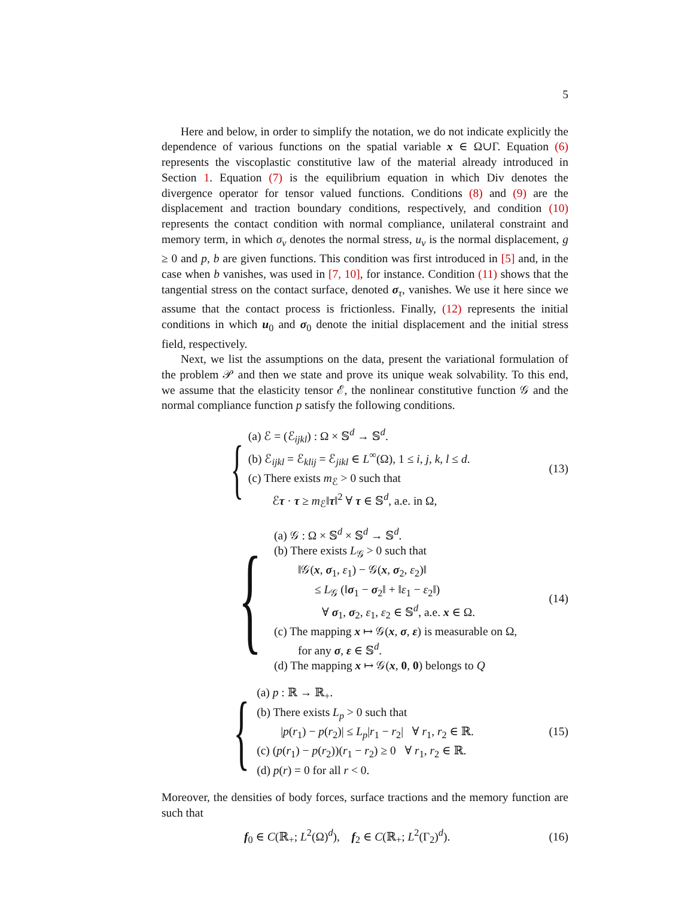5
Here and below, in order to simplify the notation, we do not indicate explicitly the dependence of various functions on the spatial variable x ∈ Ω∪Γ. Equation (6) represents the viscoplastic constitutive law of the material already introduced in Section 1. Equation (7) is the equilibrium equation in which Div denotes the divergence operator for tensor valued functions. Conditions (8) and (9) are the displacement and traction boundary conditions, respectively, and condition (10) represents the contact condition with normal compliance, unilateral constraint and memory term, in which σ<sub>ν</sub> denotes the normal stress, u<sub>ν</sub> is the normal displacement, g ≥ 0 and p, b are given functions. This condition was first introduced in [5] and, in the case when b vanishes, was used in [7, 10], for instance. Condition (11) shows that the tangential stress on the contact surface, denoted σ<sub>τ</sub>, vanishes. We use it here since we assume that the contact process is frictionless. Finally, (12) represents the initial conditions in which u<sub>0</sub> and σ<sub>0</sub> denote the initial displacement and the initial stress field, respectively.
Next, we list the assumptions on the data, present the variational formulation of the problem 𝒫 and then we state and prove its unique weak solvability. To this end, we assume that the elasticity tensor ℰ, the nonlinear constitutive function 𝒢 and the normal compliance function p satisfy the following conditions.
{
(a) ℰ = (ℰ<sub>ijkl</sub>) : Ω × 𝕊<sup>d</sup> → 𝕊<sup>d</sup>.
(b) ℰ<sub>ijkl</sub> = ℰ<sub>klij</sub> = ℰ<sub>jikl</sub> ∈ L<sup>∞</sup>(Ω), 1 ≤ i, j, k, l ≤ d.
(c) There exists m<sub>ℰ</sub> > 0 such that
ℰτ · τ ≥ m<sub>ℰ</sub>‖τ‖<sup>2</sup> ∀ τ ∈ 𝕊<sup>d</sup>, a.e. in Ω,
(13)
{
(a) 𝒢 : Ω × 𝕊<sup>d</sup> × 𝕊<sup>d</sup> → 𝕊<sup>d</sup>.
(b) There exists L<sub>𝒢</sub> > 0 such that
‖𝒢(x, σ<sub>1</sub>, ε<sub>1</sub>) − 𝒢(x, σ<sub>2</sub>, ε<sub>2</sub>)‖
≤ L<sub>𝒢</sub> (‖σ<sub>1</sub> − σ<sub>2</sub>‖ + ‖ε<sub>1</sub> − ε<sub>2</sub>‖)
∀ σ<sub>1</sub>, σ<sub>2</sub>, ε<sub>1</sub>, ε<sub>2</sub> ∈ 𝕊<sup>d</sup>, a.e. x ∈ Ω.
(c) The mapping x ↦ 𝒢(x, σ, ε) is measurable on Ω,
for any σ, ε ∈ 𝕊<sup>d</sup>.
(d) The mapping x ↦ 𝒢(x, 0, 0) belongs to Q
(14)
{
(a) p : ℝ → ℝ<sub>+</sub>.
(b) There exists L<sub>p</sub> > 0 such that
|p(r<sub>1</sub>) − p(r<sub>2</sub>)| ≤ L<sub>p</sub>|r<sub>1</sub> − r<sub>2</sub>| ∀ r<sub>1</sub>, r<sub>2</sub> ∈ ℝ.
(c) (p(r<sub>1</sub>) − p(r<sub>2</sub>))(r<sub>1</sub> − r<sub>2</sub>) ≥ 0 ∀ r<sub>1</sub>, r<sub>2</sub> ∈ ℝ.
(d) p(r) = 0 for all r < 0.
(15)
Moreover, the densities of body forces, surface tractions and the memory function are such that
f<sub>0</sub> ∈ C(ℝ<sub>+</sub>; L<sup>2</sup>(Ω)<sup>d</sup>), f<sub>2</sub> ∈ C(ℝ<sub>+</sub>; L<sup>2</sup>(Γ<sub>2</sub>)<sup>d</sup>).
(16)